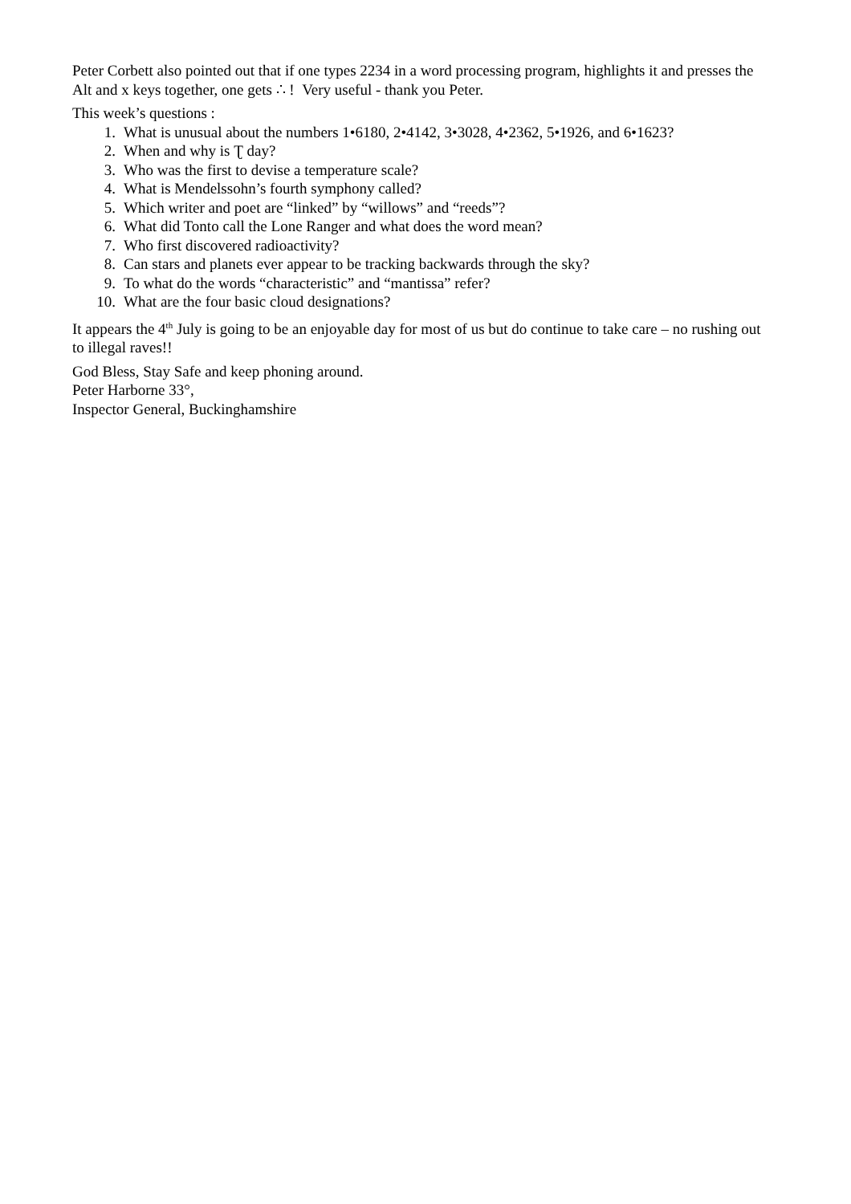Peter Corbett also pointed out that if one types 2234 in a word processing program, highlights it and presses the Alt and x keys together, one gets ∴ ! Very useful - thank you Peter.
This week’s questions :
1. What is unusual about the numbers 1•6180, 2•4142, 3•3028, 4•2362, 5•1926, and 6•1623?
2. When and why is Ʈ day?
3. Who was the first to devise a temperature scale?
4. What is Mendelssohn’s fourth symphony called?
5. Which writer and poet are “linked” by “willows” and “reeds”?
6. What did Tonto call the Lone Ranger and what does the word mean?
7. Who first discovered radioactivity?
8. Can stars and planets ever appear to be tracking backwards through the sky?
9. To what do the words “characteristic” and “mantissa” refer?
10. What are the four basic cloud designations?
It appears the 4<sup>th</sup> July is going to be an enjoyable day for most of us but do continue to take care – no rushing out to illegal raves!!
God Bless, Stay Safe and keep phoning around.
Peter Harborne 33°,
Inspector General, Buckinghamshire